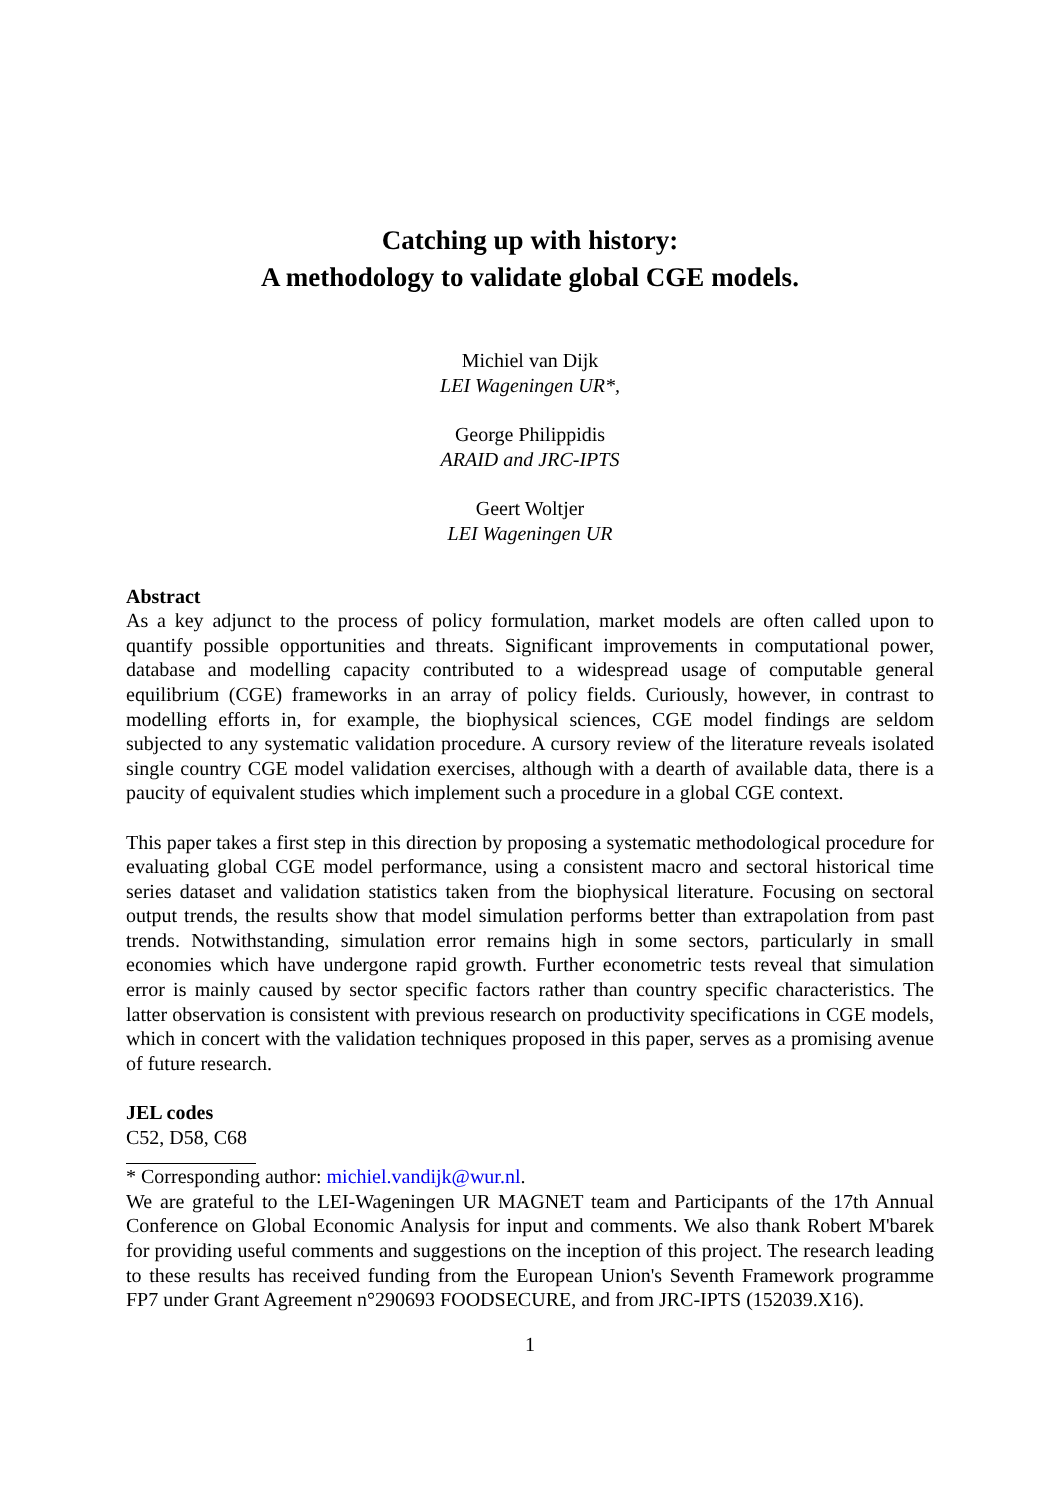Catching up with history:
A methodology to validate global CGE models.
Michiel van Dijk
LEI Wageningen UR*,
George Philippidis
ARAID and JRC-IPTS
Geert Woltjer
LEI Wageningen UR
Abstract
As a key adjunct to the process of policy formulation, market models are often called upon to quantify possible opportunities and threats. Significant improvements in computational power, database and modelling capacity contributed to a widespread usage of computable general equilibrium (CGE) frameworks in an array of policy fields. Curiously, however, in contrast to modelling efforts in, for example, the biophysical sciences, CGE model findings are seldom subjected to any systematic validation procedure. A cursory review of the literature reveals isolated single country CGE model validation exercises, although with a dearth of available data, there is a paucity of equivalent studies which implement such a procedure in a global CGE context.
This paper takes a first step in this direction by proposing a systematic methodological procedure for evaluating global CGE model performance, using a consistent macro and sectoral historical time series dataset and validation statistics taken from the biophysical literature. Focusing on sectoral output trends, the results show that model simulation performs better than extrapolation from past trends. Notwithstanding, simulation error remains high in some sectors, particularly in small economies which have undergone rapid growth. Further econometric tests reveal that simulation error is mainly caused by sector specific factors rather than country specific characteristics. The latter observation is consistent with previous research on productivity specifications in CGE models, which in concert with the validation techniques proposed in this paper, serves as a promising avenue of future research.
JEL codes
C52, D58, C68
* Corresponding author: michiel.vandijk@wur.nl.
We are grateful to the LEI-Wageningen UR MAGNET team and Participants of the 17th Annual Conference on Global Economic Analysis for input and comments. We also thank Robert M'barek for providing useful comments and suggestions on the inception of this project. The research leading to these results has received funding from the European Union's Seventh Framework programme FP7 under Grant Agreement n°290693 FOODSECURE, and from JRC-IPTS (152039.X16).
1